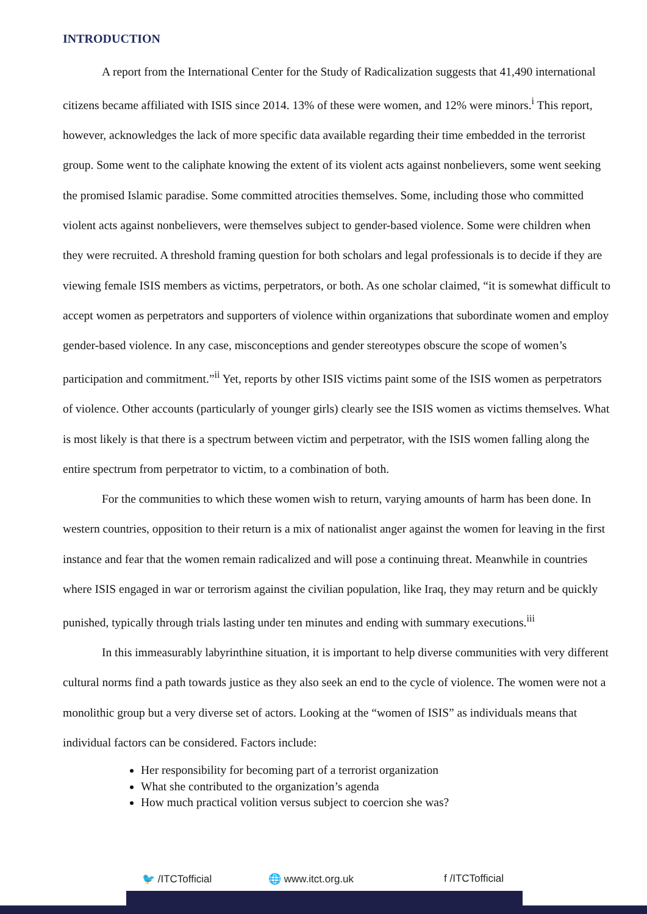INTRODUCTION
A report from the International Center for the Study of Radicalization suggests that 41,490 international citizens became affiliated with ISIS since 2014. 13% of these were women, and 12% were minors.<sup>i</sup> This report, however, acknowledges the lack of more specific data available regarding their time embedded in the terrorist group. Some went to the caliphate knowing the extent of its violent acts against nonbelievers, some went seeking the promised Islamic paradise. Some committed atrocities themselves. Some, including those who committed violent acts against nonbelievers, were themselves subject to gender-based violence. Some were children when they were recruited. A threshold framing question for both scholars and legal professionals is to decide if they are viewing female ISIS members as victims, perpetrators, or both. As one scholar claimed, “it is somewhat difficult to accept women as perpetrators and supporters of violence within organizations that subordinate women and employ gender-based violence. In any case, misconceptions and gender stereotypes obscure the scope of women’s participation and commitment.”<sup>ii</sup> Yet, reports by other ISIS victims paint some of the ISIS women as perpetrators of violence. Other accounts (particularly of younger girls) clearly see the ISIS women as victims themselves. What is most likely is that there is a spectrum between victim and perpetrator, with the ISIS women falling along the entire spectrum from perpetrator to victim, to a combination of both.
For the communities to which these women wish to return, varying amounts of harm has been done. In western countries, opposition to their return is a mix of nationalist anger against the women for leaving in the first instance and fear that the women remain radicalized and will pose a continuing threat. Meanwhile in countries where ISIS engaged in war or terrorism against the civilian population, like Iraq, they may return and be quickly punished, typically through trials lasting under ten minutes and ending with summary executions.<sup>iii</sup>
In this immeasurably labyrinthine situation, it is important to help diverse communities with very different cultural norms find a path towards justice as they also seek an end to the cycle of violence. The women were not a monolithic group but a very diverse set of actors. Looking at the “women of ISIS” as individuals means that individual factors can be considered. Factors include:
Her responsibility for becoming part of a terrorist organization
What she contributed to the organization’s agenda
How much practical volition versus subject to coercion she was?
🐦 /ITCTofficial 🌐 www.itct.org.uk f /ITCTofficial